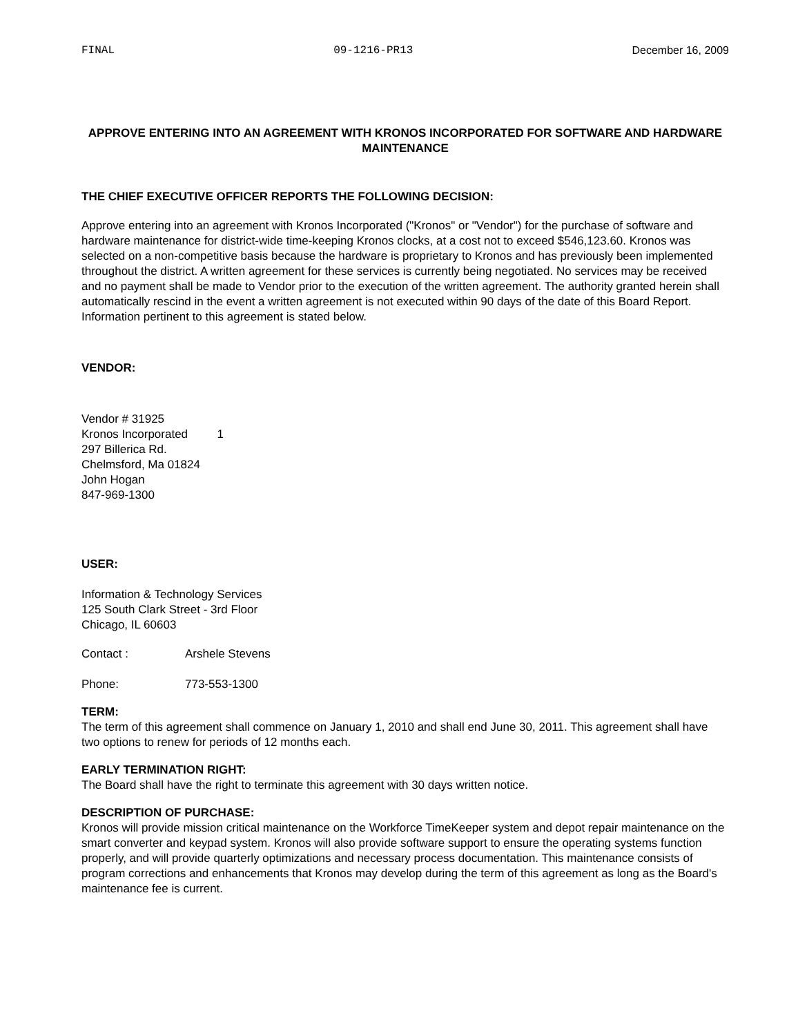FINAL 09-1216-PR13 December 16, 2009
APPROVE ENTERING INTO AN AGREEMENT WITH KRONOS INCORPORATED FOR SOFTWARE AND HARDWARE MAINTENANCE
THE CHIEF EXECUTIVE OFFICER REPORTS THE FOLLOWING DECISION:
Approve entering into an agreement with Kronos Incorporated ("Kronos" or "Vendor") for the purchase of software and hardware maintenance for district-wide time-keeping Kronos clocks, at a cost not to exceed $546,123.60. Kronos was selected on a non-competitive basis because the hardware is proprietary to Kronos and has previously been implemented throughout the district. A written agreement for these services is currently being negotiated. No services may be received and no payment shall be made to Vendor prior to the execution of the written agreement. The authority granted herein shall automatically rescind in the event a written agreement is not executed within 90 days of the date of this Board Report. Information pertinent to this agreement is stated below.
VENDOR:
Vendor # 31925
Kronos Incorporated 1
297 Billerica Rd.
Chelmsford, Ma 01824
John Hogan
847-969-1300
USER:
Information & Technology Services
125 South Clark Street - 3rd Floor
Chicago, IL 60603
Contact : Arshele Stevens
Phone: 773-553-1300
TERM:
The term of this agreement shall commence on January 1, 2010 and shall end June 30, 2011. This agreement shall have two options to renew for periods of 12 months each.
EARLY TERMINATION RIGHT:
The Board shall have the right to terminate this agreement with 30 days written notice.
DESCRIPTION OF PURCHASE:
Kronos will provide mission critical maintenance on the Workforce TimeKeeper system and depot repair maintenance on the smart converter and keypad system. Kronos will also provide software support to ensure the operating systems function properly, and will provide quarterly optimizations and necessary process documentation. This maintenance consists of program corrections and enhancements that Kronos may develop during the term of this agreement as long as the Board's maintenance fee is current.